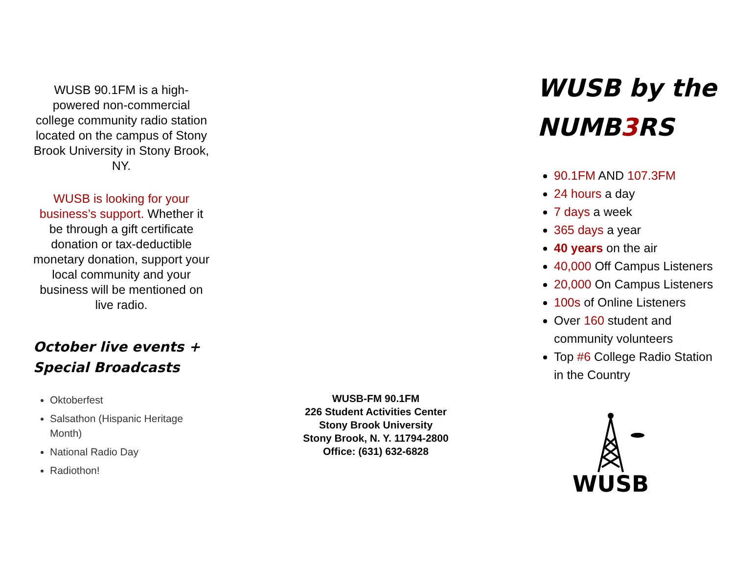WUSB 90.1FM is a high-powered non-commercial college community radio station located on the campus of Stony Brook University in Stony Brook, NY.
WUSB is looking for your business’s support. Whether it be through a gift certificate donation or tax-deductible monetary donation, support your local community and your business will be mentioned on live radio.
October live events + Special Broadcasts
Oktoberfest
Salsathon (Hispanic Heritage Month)
National Radio Day
Radiothon!
WUSB-FM 90.1FM
226 Student Activities Center
Stony Brook University
Stony Brook, N. Y. 11794-2800
Office: (631) 632-6828
WUSB by the NUMB3 RS
90.1FM AND 107.3FM
24 hours a day
7 days a week
365 days a year
40 years on the air
40,000 Off Campus Listeners
20,000 On Campus Listeners
100s of Online Listeners
Over 160 student and community volunteers
Top #6 College Radio Station in the Country
WUSB